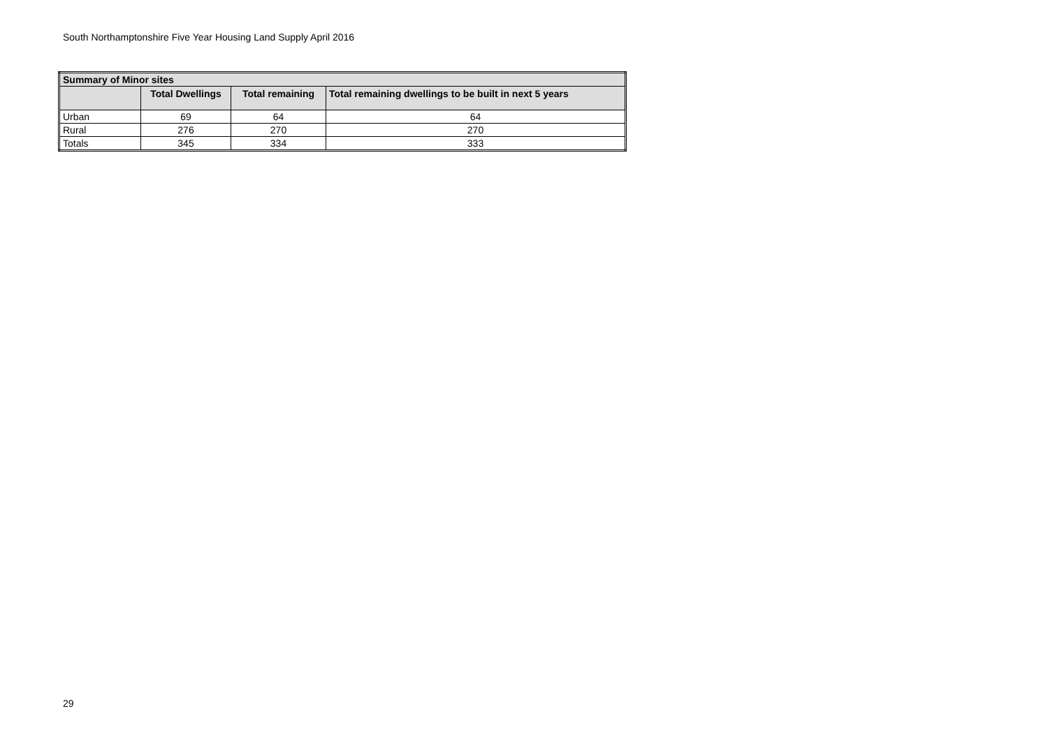South Northamptonshire Five Year Housing Land Supply April 2016
| Summary of Minor sites | | | |
| --- | --- | --- | --- |
| | Total Dwellings | Total remaining | Total remaining dwellings to be built in next 5 years |
| Urban | 69 | 64 | 64 |
| Rural | 276 | 270 | 270 |
| Totals | 345 | 334 | 333 |
29